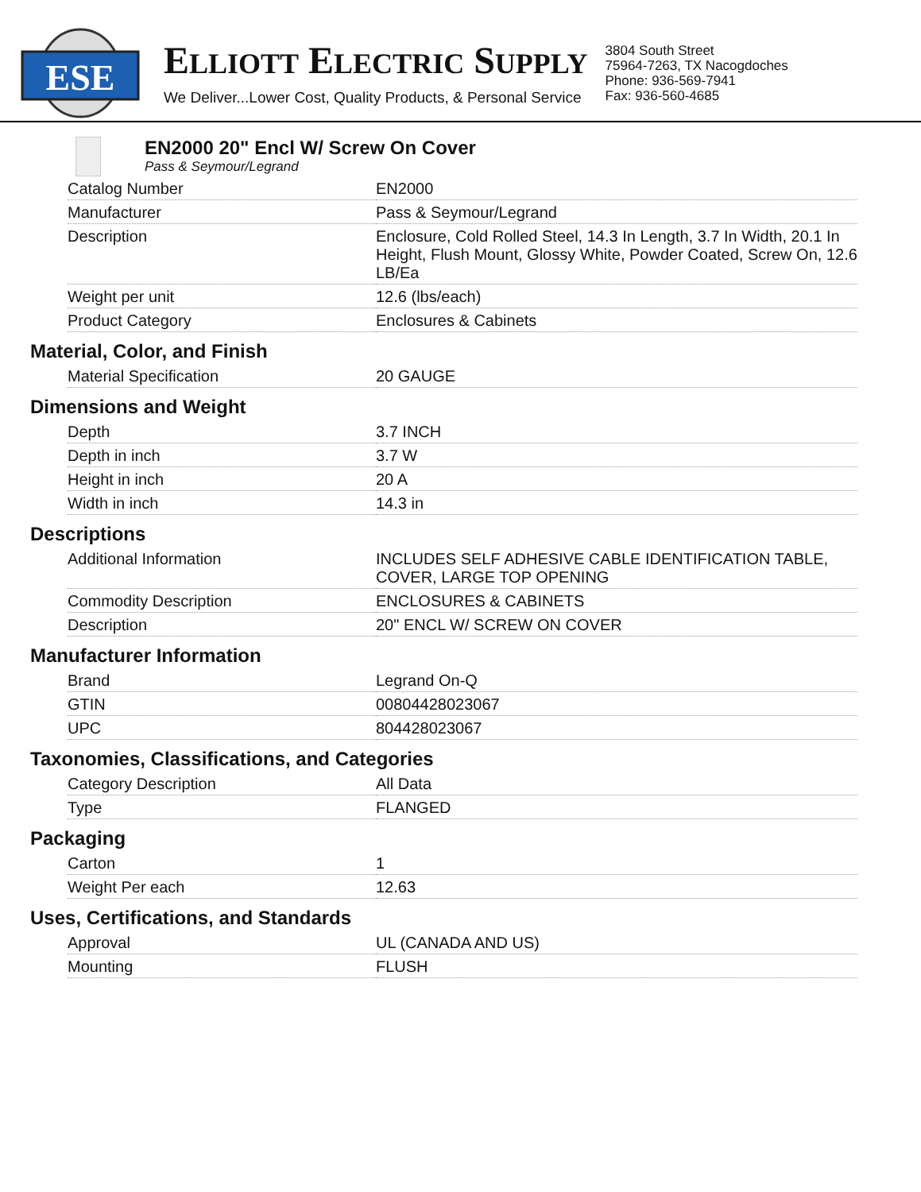ESE
ELLIOTT ELECTRIC SUPPLY
We Deliver...Lower Cost, Quality Products, & Personal Service
3804 South Street
75964-7263, TX Nacogdoches
Phone: 936-569-7941
Fax: 936-560-4685
EN2000 20" Encl W/ Screw On Cover
Pass & Seymour/Legrand
| Catalog Number | EN2000 |
| Manufacturer | Pass & Seymour/Legrand |
| Description | Enclosure, Cold Rolled Steel, 14.3 In Length, 3.7 In Width, 20.1 In Height, Flush Mount, Glossy White, Powder Coated, Screw On, 12.6 LB/Ea |
| Weight per unit | 12.6 (lbs/each) |
| Product Category | Enclosures & Cabinets |
Material, Color, and Finish
| Material Specification | 20 GAUGE |
Dimensions and Weight
| Depth | 3.7 INCH |
| Depth in inch | 3.7 W |
| Height in inch | 20 A |
| Width in inch | 14.3 in |
Descriptions
| Additional Information | INCLUDES SELF ADHESIVE CABLE IDENTIFICATION TABLE, COVER, LARGE TOP OPENING |
| Commodity Description | ENCLOSURES & CABINETS |
| Description | 20" ENCL W/ SCREW ON COVER |
Manufacturer Information
| Brand | Legrand On-Q |
| GTIN | 00804428023067 |
| UPC | 804428023067 |
Taxonomies, Classifications, and Categories
| Category Description | All Data |
| Type | FLANGED |
Packaging
| Carton | 1 |
| Weight Per each | 12.63 |
Uses, Certifications, and Standards
| Approval | UL (CANADA AND US) |
| Mounting | FLUSH |